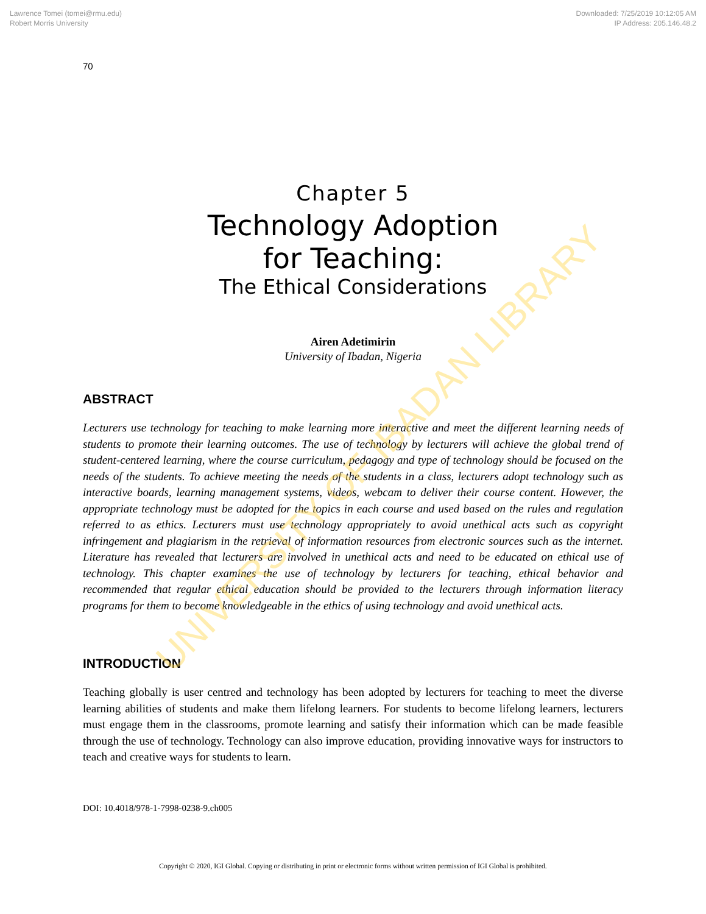Lawrence Tomei (tomei@rmu.edu)
Robert Morris University
Downloaded: 7/25/2019 10:12:05 AM
IP Address: 205.146.48.2
70
Chapter 5
Technology Adoption
for Teaching:
The Ethical Considerations
Airen Adetimirin
University of Ibadan, Nigeria
ABSTRACT
Lecturers use technology for teaching to make learning more interactive and meet the different learning needs of students to promote their learning outcomes. The use of technology by lecturers will achieve the global trend of student-centered learning, where the course curriculum, pedagogy and type of technology should be focused on the needs of the students. To achieve meeting the needs of the students in a class, lecturers adopt technology such as interactive boards, learning management systems, videos, webcam to deliver their course content. However, the appropriate technology must be adopted for the topics in each course and used based on the rules and regulation referred to as ethics. Lecturers must use technology appropriately to avoid unethical acts such as copyright infringement and plagiarism in the retrieval of information resources from electronic sources such as the internet. Literature has revealed that lecturers are involved in unethical acts and need to be educated on ethical use of technology. This chapter examines the use of technology by lecturers for teaching, ethical behavior and recommended that regular ethical education should be provided to the lecturers through information literacy programs for them to become knowledgeable in the ethics of using technology and avoid unethical acts.
INTRODUCTION
Teaching globally is user centred and technology has been adopted by lecturers for teaching to meet the diverse learning abilities of students and make them lifelong learners. For students to become lifelong learners, lecturers must engage them in the classrooms, promote learning and satisfy their information which can be made feasible through the use of technology. Technology can also improve education, providing innovative ways for instructors to teach and creative ways for students to learn.
DOI: 10.4018/978-1-7998-0238-9.ch005
Copyright © 2020, IGI Global. Copying or distributing in print or electronic forms without written permission of IGI Global is prohibited.
UNIVERSITY OF IBADAN LIBRARY